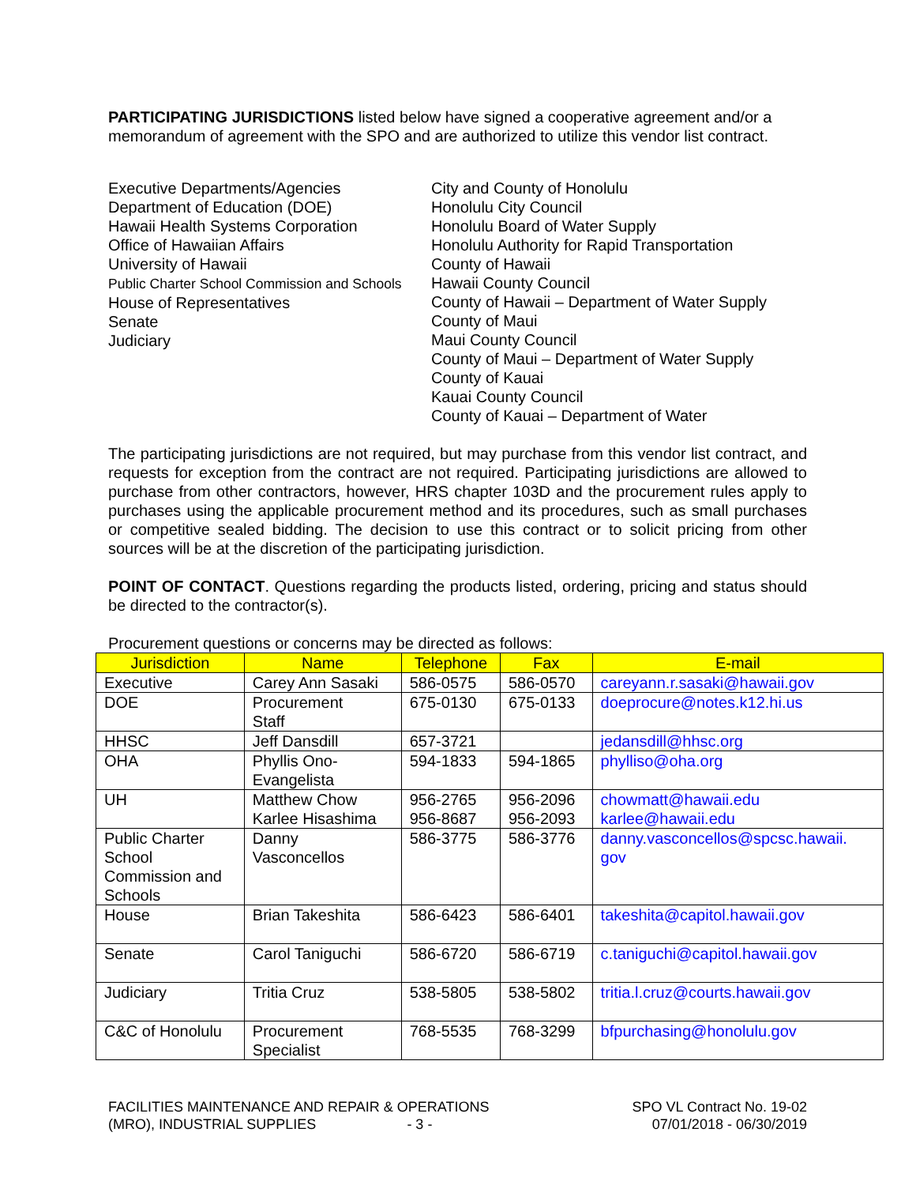PARTICIPATING JURISDICTIONS listed below have signed a cooperative agreement and/or a memorandum of agreement with the SPO and are authorized to utilize this vendor list contract.
Executive Departments/Agencies
Department of Education (DOE)
Hawaii Health Systems Corporation
Office of Hawaiian Affairs
University of Hawaii
Public Charter School Commission and Schools
House of Representatives
Senate
Judiciary
City and County of Honolulu
Honolulu City Council
Honolulu Board of Water Supply
Honolulu Authority for Rapid Transportation
County of Hawaii
Hawaii County Council
County of Hawaii – Department of Water Supply
County of Maui
Maui County Council
County of Maui – Department of Water Supply
County of Kauai
Kauai County Council
County of Kauai – Department of Water
The participating jurisdictions are not required, but may purchase from this vendor list contract, and requests for exception from the contract are not required. Participating jurisdictions are allowed to purchase from other contractors, however, HRS chapter 103D and the procurement rules apply to purchases using the applicable procurement method and its procedures, such as small purchases or competitive sealed bidding. The decision to use this contract or to solicit pricing from other sources will be at the discretion of the participating jurisdiction.
POINT OF CONTACT. Questions regarding the products listed, ordering, pricing and status should be directed to the contractor(s).
Procurement questions or concerns may be directed as follows:
| Jurisdiction | Name | Telephone | Fax | E-mail |
| --- | --- | --- | --- | --- |
| Executive | Carey Ann Sasaki | 586-0575 | 586-0570 | careyann.r.sasaki@hawaii.gov |
| DOE | Procurement Staff | 675-0130 | 675-0133 | doeprocure@notes.k12.hi.us |
| HHSC | Jeff Dansdill | 657-3721 | | jedansdill@hhsc.org |
| OHA | Phyllis Ono- Evangelista | 594-1833 | 594-1865 | phylliso@oha.org |
| UH | Matthew Chow Karlee Hisashima | 956-2765 956-8687 | 956-2096 956-2093 | chowmatt@hawaii.edu karlee@hawaii.edu |
| Public Charter School Commission and Schools | Danny Vasconcellos | 586-3775 | 586-3776 | danny.vasconcellos@spcsc.hawaii. gov |
| House | Brian Takeshita | 586-6423 | 586-6401 | takeshita@capitol.hawaii.gov |
| Senate | Carol Taniguchi | 586-6720 | 586-6719 | c.taniguchi@capitol.hawaii.gov |
| Judiciary | Tritia Cruz | 538-5805 | 538-5802 | tritia.l.cruz@courts.hawaii.gov |
| C&C of Honolulu | Procurement Specialist | 768-5535 | 768-3299 | bfpurchasing@honolulu.gov |
FACILITIES MAINTENANCE AND REPAIR & OPERATIONS
(MRO), INDUSTRIAL SUPPLIES - 3 -
SPO VL Contract No. 19-02
07/01/2018 - 06/30/2019